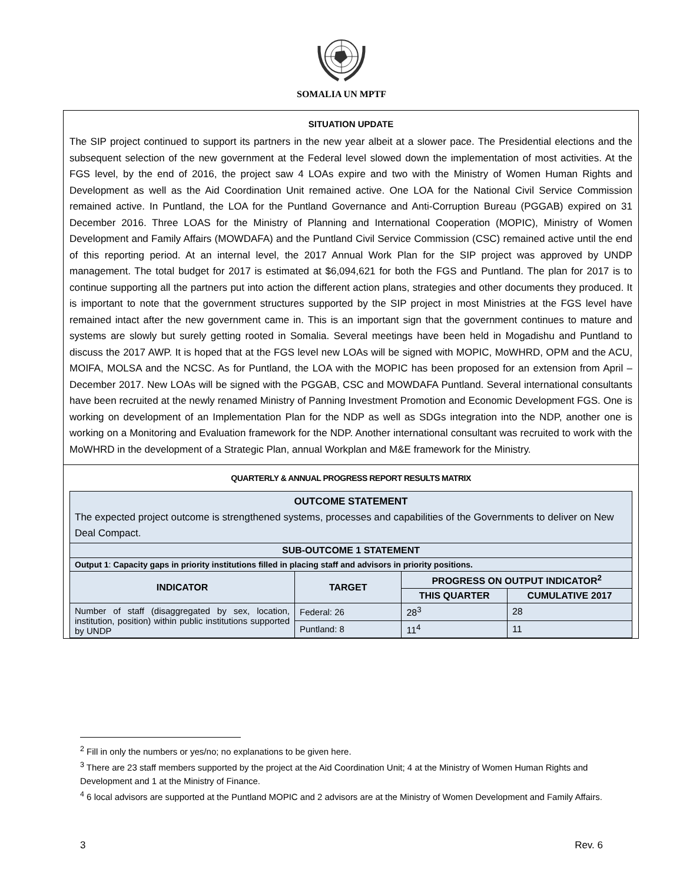SOMALIA UN MPTF
SITUATION UPDATE
The SIP project continued to support its partners in the new year albeit at a slower pace. The Presidential elections and the subsequent selection of the new government at the Federal level slowed down the implementation of most activities. At the FGS level, by the end of 2016, the project saw 4 LOAs expire and two with the Ministry of Women Human Rights and Development as well as the Aid Coordination Unit remained active. One LOA for the National Civil Service Commission remained active. In Puntland, the LOA for the Puntland Governance and Anti-Corruption Bureau (PGGAB) expired on 31 December 2016. Three LOAS for the Ministry of Planning and International Cooperation (MOPIC), Ministry of Women Development and Family Affairs (MOWDAFA) and the Puntland Civil Service Commission (CSC) remained active until the end of this reporting period. At an internal level, the 2017 Annual Work Plan for the SIP project was approved by UNDP management. The total budget for 2017 is estimated at $6,094,621 for both the FGS and Puntland. The plan for 2017 is to continue supporting all the partners put into action the different action plans, strategies and other documents they produced. It is important to note that the government structures supported by the SIP project in most Ministries at the FGS level have remained intact after the new government came in. This is an important sign that the government continues to mature and systems are slowly but surely getting rooted in Somalia. Several meetings have been held in Mogadishu and Puntland to discuss the 2017 AWP. It is hoped that at the FGS level new LOAs will be signed with MOPIC, MoWHRD, OPM and the ACU, MOIFA, MOLSA and the NCSC. As for Puntland, the LOA with the MOPIC has been proposed for an extension from April – December 2017. New LOAs will be signed with the PGGAB, CSC and MOWDAFA Puntland. Several international consultants have been recruited at the newly renamed Ministry of Panning Investment Promotion and Economic Development FGS. One is working on development of an Implementation Plan for the NDP as well as SDGs integration into the NDP, another one is working on a Monitoring and Evaluation framework for the NDP. Another international consultant was recruited to work with the MoWHRD in the development of a Strategic Plan, annual Workplan and M&E framework for the Ministry.
QUARTERLY & ANNUAL PROGRESS REPORT RESULTS MATRIX
| OUTCOME STATEMENT The expected project outcome is strengthened systems, processes and capabilities of the Governments to deliver on New Deal Compact. | | | |
| SUB-OUTCOME 1 STATEMENT | | | |
| Output 1 : Capacity gaps in priority institutions filled in placing staff and advisors in priority positions. | | | |
| INDICATOR | TARGET | PROGRESS ON OUTPUT INDICATOR<sup>2</sup> | |
| | | THIS QUARTER | CUMULATIVE 2017 |
| Number of staff (disaggregated by sex, location, institution, position) within public institutions supported by UNDP | Federal: 26 | 28<sup>3</sup> | 28 |
| | Puntland: 8 | 11<sup>4</sup> | 11 |
<sup>2</sup> Fill in only the numbers or yes/no; no explanations to be given here.
<sup>3</sup> There are 23 staff members supported by the project at the Aid Coordination Unit; 4 at the Ministry of Women Human Rights and Development and 1 at the Ministry of Finance.
<sup>4</sup> 6 local advisors are supported at the Puntland MOPIC and 2 advisors are at the Ministry of Women Development and Family Affairs.
3 Rev. 6